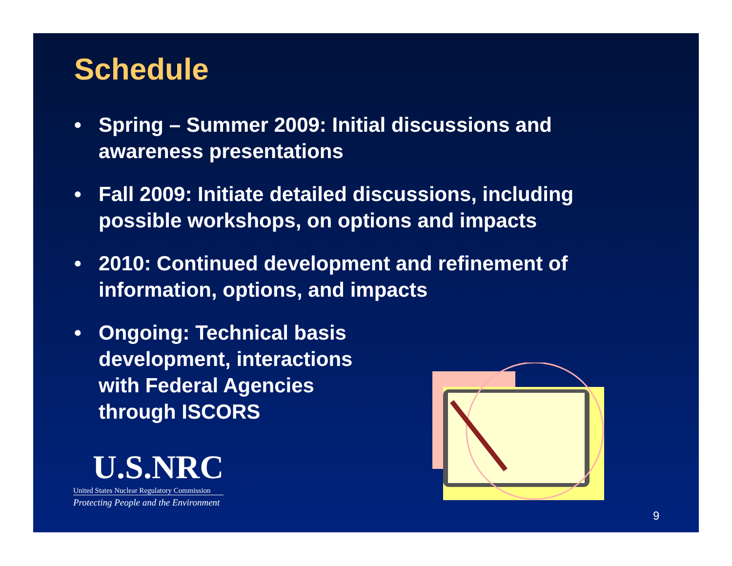Schedule
• Spring – Summer 2009: Initial discussions and awareness presentations
• Fall 2009: Initiate detailed discussions, including possible workshops, on options and impacts
• 2010: Continued development and refinement of information, options, and impacts
• Ongoing: Technical basis development, interactions with Federal Agencies through ISCORS
U.S.NRC
United States Nuclear Regulatory Commission
Protecting People and the Environment
9